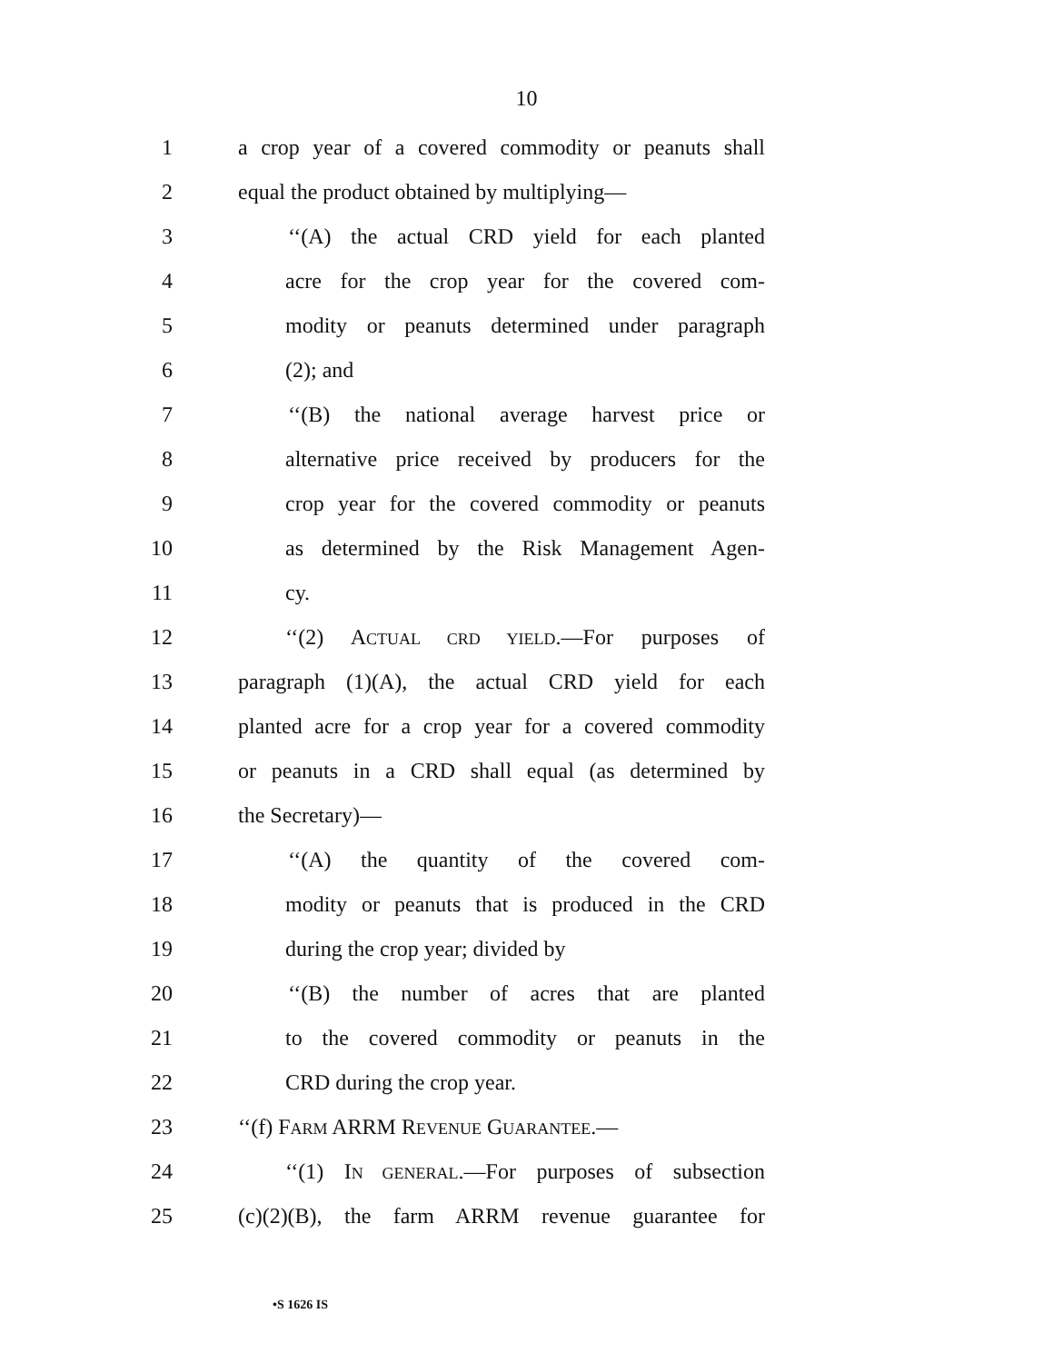10
1 a crop year of a covered commodity or peanuts shall
2 equal the product obtained by multiplying—
3 ‘‘(A) the actual CRD yield for each planted
4 acre for the crop year for the covered com-
5 modity or peanuts determined under paragraph
6 (2); and
7 ‘‘(B) the national average harvest price or
8 alternative price received by producers for the
9 crop year for the covered commodity or peanuts
10 as determined by the Risk Management Agen-
11 cy.
12 ‘‘(2) ACTUAL CRD YIELD.—For purposes of
13 paragraph (1)(A), the actual CRD yield for each
14 planted acre for a crop year for a covered commodity
15 or peanuts in a CRD shall equal (as determined by
16 the Secretary)—
17 ‘‘(A) the quantity of the covered com-
18 modity or peanuts that is produced in the CRD
19 during the crop year; divided by
20 ‘‘(B) the number of acres that are planted
21 to the covered commodity or peanuts in the
22 CRD during the crop year.
23 ‘‘(f) FARM ARRM REVENUE GUARANTEE.—
24 ‘‘(1) IN GENERAL.—For purposes of subsection
25 (c)(2)(B), the farm ARRM revenue guarantee for
•S 1626 IS